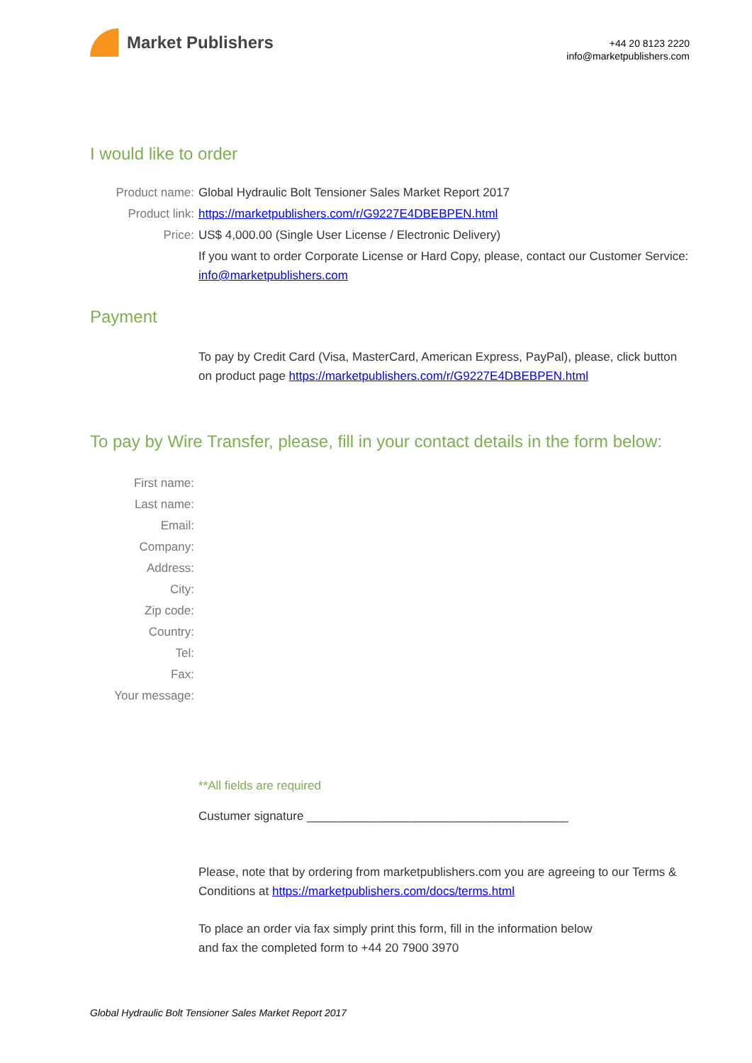Market Publishers
+44 20 8123 2220
info@marketpublishers.com
I would like to order
Product name: Global Hydraulic Bolt Tensioner Sales Market Report 2017
Product link: https://marketpublishers.com/r/G9227E4DBEBPEN.html
Price: US$ 4,000.00 (Single User License / Electronic Delivery)
If you want to order Corporate License or Hard Copy, please, contact our Customer Service:
info@marketpublishers.com
Payment
To pay by Credit Card (Visa, MasterCard, American Express, PayPal), please, click button on product page https://marketpublishers.com/r/G9227E4DBEBPEN.html
To pay by Wire Transfer, please, fill in your contact details in the form below:
First name:
Last name:
Email:
Company:
Address:
City:
Zip code:
Country:
Tel:
Fax:
Your message:
**All fields are required
Custumer signature _______________________________________
Please, note that by ordering from marketpublishers.com you are agreeing to our Terms & Conditions at https://marketpublishers.com/docs/terms.html
To place an order via fax simply print this form, fill in the information below
and fax the completed form to +44 20 7900 3970
Global Hydraulic Bolt Tensioner Sales Market Report 2017